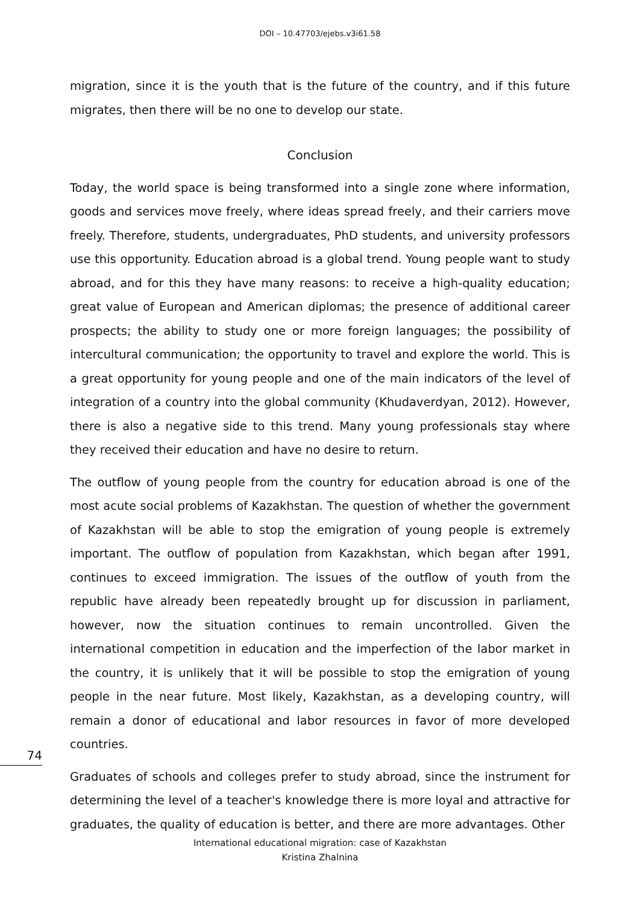DOI – 10.47703/ejebs.v3i61.58
migration, since it is the youth that is the future of the country, and if this future migrates, then there will be no one to develop our state.
Conclusion
Today, the world space is being transformed into a single zone where information, goods and services move freely, where ideas spread freely, and their carriers move freely. Therefore, students, undergraduates, PhD students, and university professors use this opportunity. Education abroad is a global trend. Young people want to study abroad, and for this they have many reasons: to receive a high-quality education; great value of European and American diplomas; the presence of additional career prospects; the ability to study one or more foreign languages; the possibility of intercultural communication; the opportunity to travel and explore the world. This is a great opportunity for young people and one of the main indicators of the level of integration of a country into the global community (Khudaverdyan, 2012). However, there is also a negative side to this trend. Many young professionals stay where they received their education and have no desire to return.
The outflow of young people from the country for education abroad is one of the most acute social problems of Kazakhstan. The question of whether the government of Kazakhstan will be able to stop the emigration of young people is extremely important. The outflow of population from Kazakhstan, which began after 1991, continues to exceed immigration. The issues of the outflow of youth from the republic have already been repeatedly brought up for discussion in parliament, however, now the situation continues to remain uncontrolled. Given the international competition in education and the imperfection of the labor market in the country, it is unlikely that it will be possible to stop the emigration of young people in the near future. Most likely, Kazakhstan, as a developing country, will remain a donor of educational and labor resources in favor of more developed countries.
Graduates of schools and colleges prefer to study abroad, since the instrument for determining the level of a teacher's knowledge there is more loyal and attractive for graduates, the quality of education is better, and there are more advantages. Other
74
International educational migration: case of Kazakhstan
Kristina Zhalnina